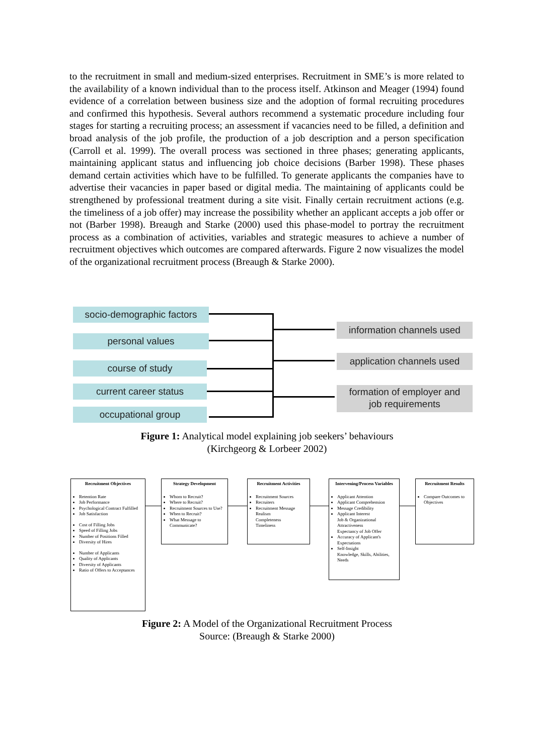to the recruitment in small and medium-sized enterprises. Recruitment in SME’s is more related to the availability of a known individual than to the process itself. Atkinson and Meager (1994) found evidence of a correlation between business size and the adoption of formal recruiting procedures and confirmed this hypothesis. Several authors recommend a systematic procedure including four stages for starting a recruiting process; an assessment if vacancies need to be filled, a definition and broad analysis of the job profile, the production of a job description and a person specification (Carroll et al. 1999). The overall process was sectioned in three phases; generating applicants, maintaining applicant status and influencing job choice decisions (Barber 1998). These phases demand certain activities which have to be fulfilled. To generate applicants the companies have to advertise their vacancies in paper based or digital media. The maintaining of applicants could be strengthened by professional treatment during a site visit. Finally certain recruitment actions (e.g. the timeliness of a job offer) may increase the possibility whether an applicant accepts a job offer or not (Barber 1998). Breaugh and Starke (2000) used this phase-model to portray the recruitment process as a combination of activities, variables and strategic measures to achieve a number of recruitment objectives which outcomes are compared afterwards. Figure 2 now visualizes the model of the organizational recruitment process (Breaugh & Starke 2000).
socio-demographic factors
personal values
course of study
current career status
occupational group
information channels used
application channels used
formation of employer and
job requirements
Figure 1: Analytical model explaining job seekers’ behaviours
(Kirchgeorg & Lorbeer 2002)
Recruitment Objectives
Retention Rate
Job Performance
Psychological Contract Fulfilled
Job Satisfaction
Cost of Filling Jobs
Speed of Filling Jobs
Number of Positions Filled
Diversity of Hires
Number of Applicants
Quality of Applicants
Diversity of Applicants
Ratio of Offers to Acceptances
Strategy Development
Whom to Recruit?
Where to Recruit?
Recruitment Sources to Use?
When to Recruit?
What Message to Communicate?
Recruitment Activities
Recruitment Sources
Recruiters
Recruitment Message
Realism
Completeness
Timeliness
Intervening/Process Variables
Applicant Attention
Applicant Comprehension
Message Credibility
Applicant Interest
Job & Organizational Attractiveness
Expectancy of Job Offer
Accuracy of Applicant's Expectations
Self-Insight
Knowledge, Skills, Abilities, Needs
Recruitment Results
Compare Outcomes to Objectives
Figure 2: A Model of the Organizational Recruitment Process
Source: (Breaugh & Starke 2000)